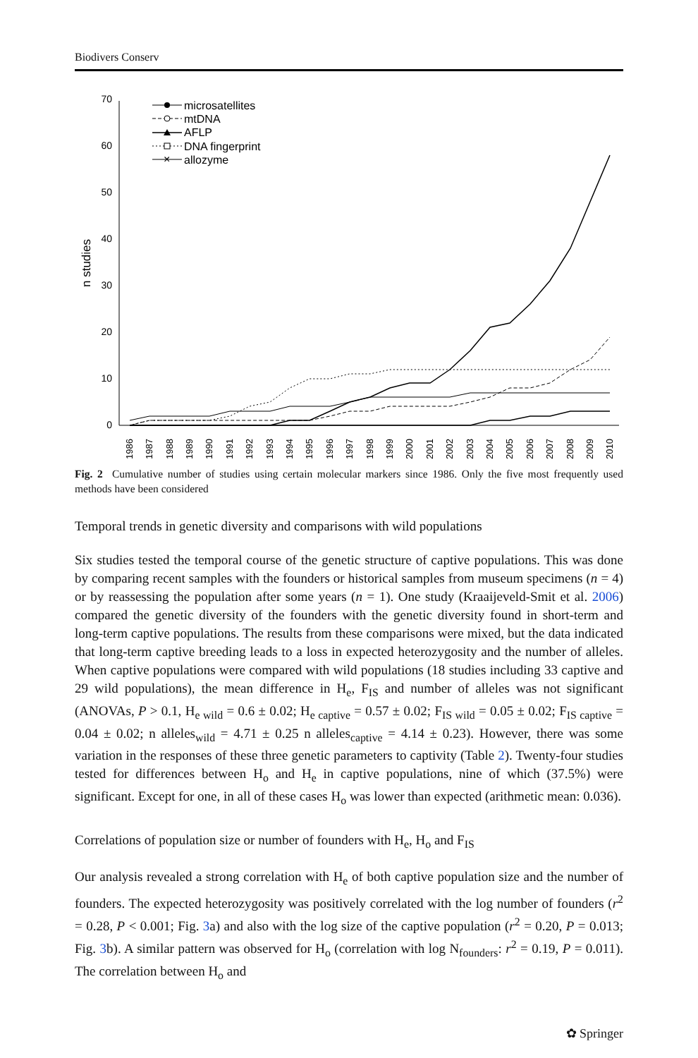Biodivers Conserv
0
10
20
30
40
50
60
70
n studies
1986
1987
1988
1989
1990
1991
1992
1993
1994
1995
1996
1997
1998
1999
2000
2001
2002
2003
2004
2005
2006
2007
2008
2009
2010
microsatellites
mtDNA
AFLP
DNA fingerprint
×
allozyme
Fig. 2 Cumulative number of studies using certain molecular markers since 1986. Only the five most frequently used methods have been considered
Temporal trends in genetic diversity and comparisons with wild populations
Six studies tested the temporal course of the genetic structure of captive populations. This was done by comparing recent samples with the founders or historical samples from museum specimens (n = 4) or by reassessing the population after some years (n = 1). One study (Kraaijeveld-Smit et al. 2006) compared the genetic diversity of the founders with the genetic diversity found in short-term and long-term captive populations. The results from these comparisons were mixed, but the data indicated that long-term captive breeding leads to a loss in expected heterozygosity and the number of alleles. When captive populations were compared with wild populations (18 studies including 33 captive and 29 wild populations), the mean difference in H<sub>e</sub>, F<sub>IS</sub> and number of alleles was not significant (ANOVAs, P > 0.1, H<sub>e wild</sub> = 0.6 ± 0.02; H<sub>e captive</sub> = 0.57 ± 0.02; F<sub>IS wild</sub> = 0.05 ± 0.02; F<sub>IS captive</sub> = 0.04 ± 0.02; n alleles<sub>wild</sub> = 4.71 ± 0.25 n alleles<sub>captive</sub> = 4.14 ± 0.23). However, there was some variation in the responses of these three genetic parameters to captivity (Table 2). Twenty-four studies tested for differences between H<sub>o</sub> and H<sub>e</sub> in captive populations, nine of which (37.5%) were significant. Except for one, in all of these cases H<sub>o</sub> was lower than expected (arithmetic mean: 0.036).
Correlations of population size or number of founders with H<sub>e</sub>, H<sub>o</sub> and F<sub>IS</sub>
Our analysis revealed a strong correlation with H<sub>e</sub> of both captive population size and the number of founders. The expected heterozygosity was positively correlated with the log number of founders (r<sup>2</sup> = 0.28, P < 0.001; Fig. 3a) and also with the log size of the captive population (r<sup>2</sup> = 0.20, P = 0.013; Fig. 3b). A similar pattern was observed for H<sub>o</sub> (correlation with log N<sub>founders</sub>: r<sup>2</sup> = 0.19, P = 0.011). The correlation between H<sub>o</sub> and
✿ Springer